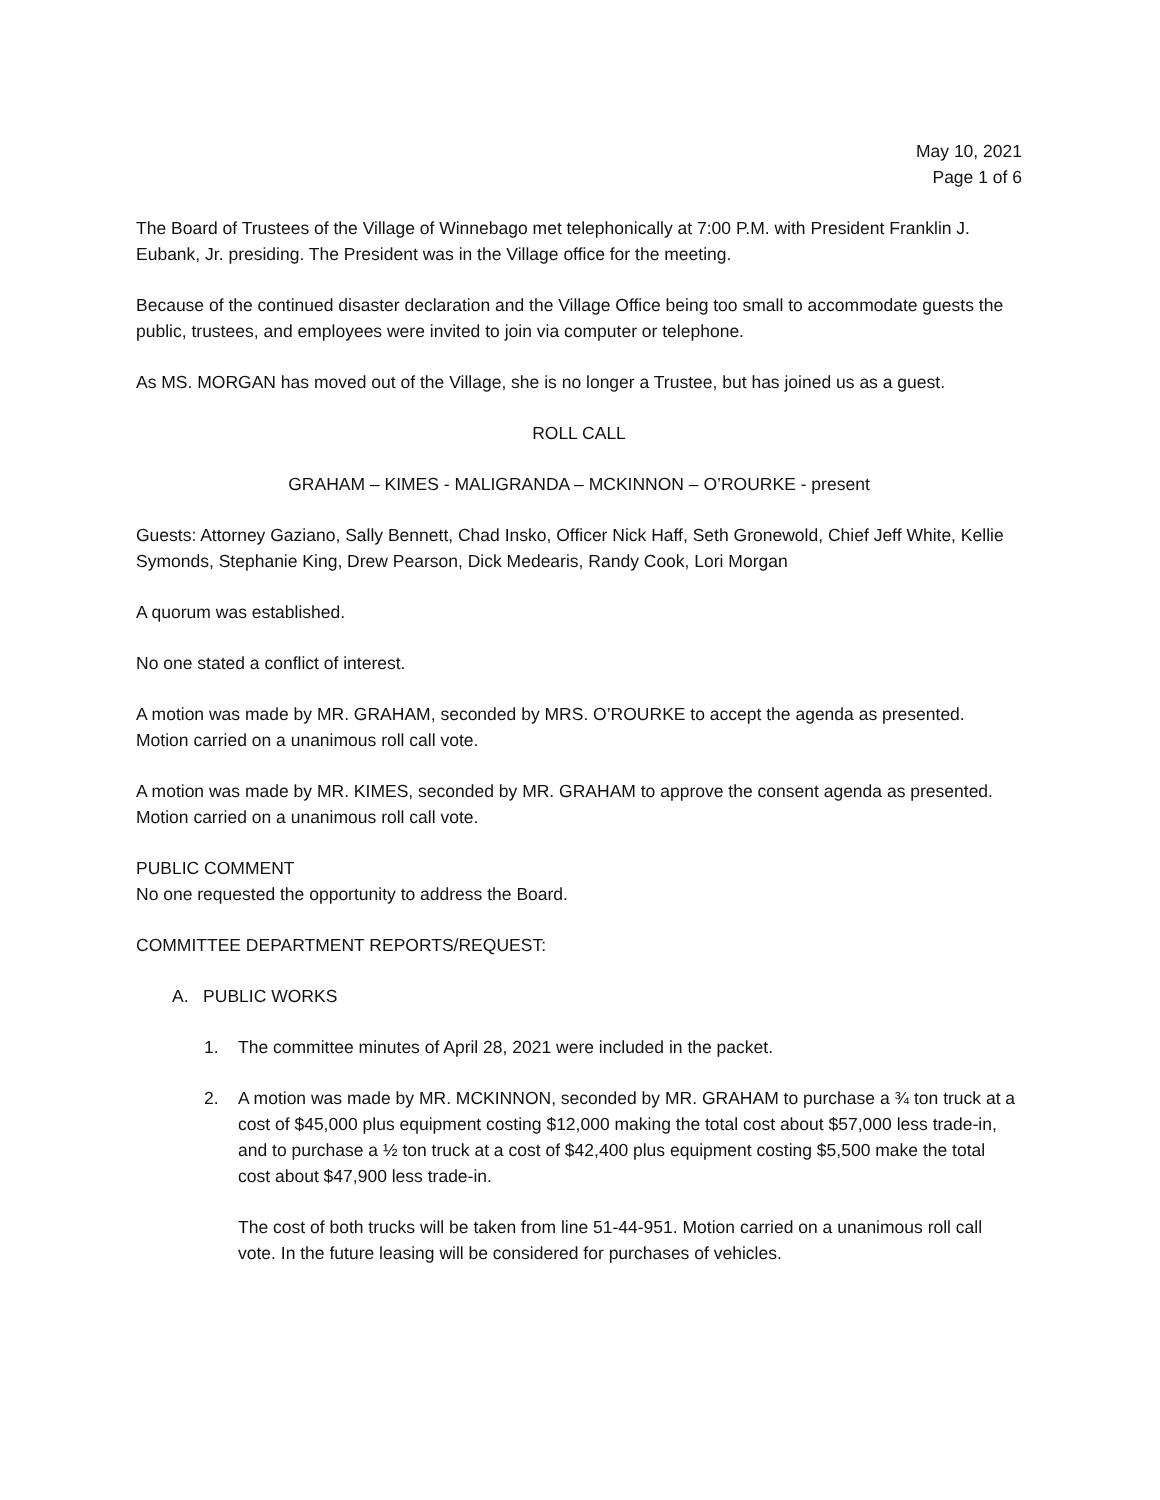May 10, 2021
Page 1 of 6
The Board of Trustees of the Village of Winnebago met telephonically at 7:00 P.M. with President Franklin J. Eubank, Jr. presiding. The President was in the Village office for the meeting.
Because of the continued disaster declaration and the Village Office being too small to accommodate guests the public, trustees, and employees were invited to join via computer or telephone.
As MS. MORGAN has moved out of the Village, she is no longer a Trustee, but has joined us as a guest.
ROLL CALL
GRAHAM – KIMES - MALIGRANDA – MCKINNON – O’ROURKE - present
Guests: Attorney Gaziano, Sally Bennett, Chad Insko, Officer Nick Haff, Seth Gronewold, Chief Jeff White, Kellie Symonds, Stephanie King, Drew Pearson, Dick Medearis, Randy Cook, Lori Morgan
A quorum was established.
No one stated a conflict of interest.
A motion was made by MR. GRAHAM, seconded by MRS. O’ROURKE to accept the agenda as presented. Motion carried on a unanimous roll call vote.
A motion was made by MR. KIMES, seconded by MR. GRAHAM to approve the consent agenda as presented. Motion carried on a unanimous roll call vote.
PUBLIC COMMENT
No one requested the opportunity to address the Board.
COMMITTEE DEPARTMENT REPORTS/REQUEST:
A. PUBLIC WORKS
1. The committee minutes of April 28, 2021 were included in the packet.
2. A motion was made by MR. MCKINNON, seconded by MR. GRAHAM to purchase a ¾ ton truck at a cost of $45,000 plus equipment costing $12,000 making the total cost about $57,000 less trade-in, and to purchase a ½ ton truck at a cost of $42,400 plus equipment costing $5,500 make the total cost about $47,900 less trade-in.
The cost of both trucks will be taken from line 51-44-951. Motion carried on a unanimous roll call vote. In the future leasing will be considered for purchases of vehicles.